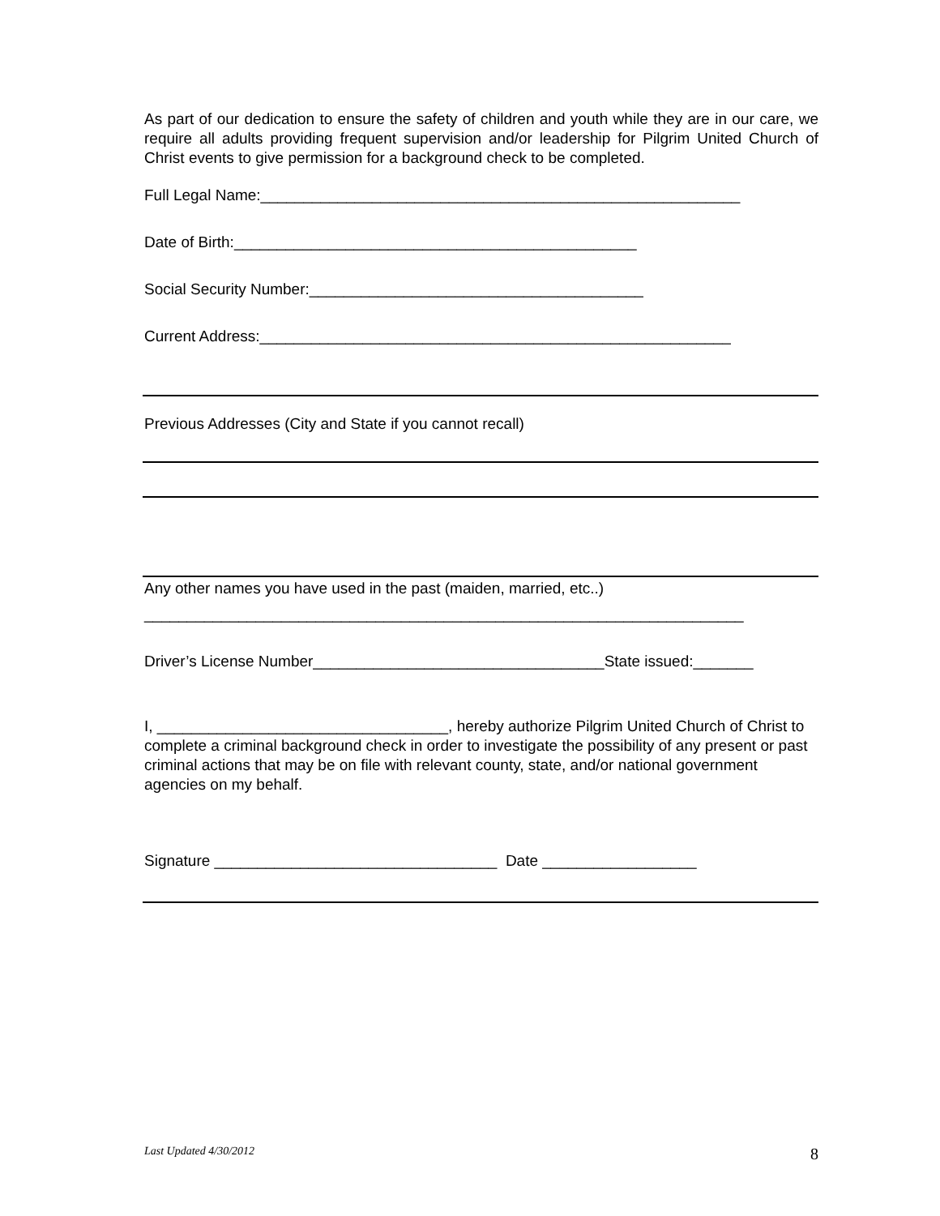As part of our dedication to ensure the safety of children and youth while they are in our care, we require all adults providing frequent supervision and/or leadership for Pilgrim United Church of Christ events to give permission for a background check to be completed.
Full Legal Name:________________________________________________________
Date of Birth:_______________________________________________
Social Security Number:_______________________________________
Current Address:_______________________________________________________
Previous Addresses (City and State if you cannot recall)
Any other names you have used in the past (maiden, married, etc..)
______________________________________________________________________
Driver’s License Number__________________________________State issued:_______
I, __________________________________, hereby authorize Pilgrim United Church of Christ to complete a criminal background check in order to investigate the possibility of any present or past criminal actions that may be on file with relevant county, state, and/or national government agencies on my behalf.
Signature _________________________________ Date __________________
Last Updated 4/30/2012 8